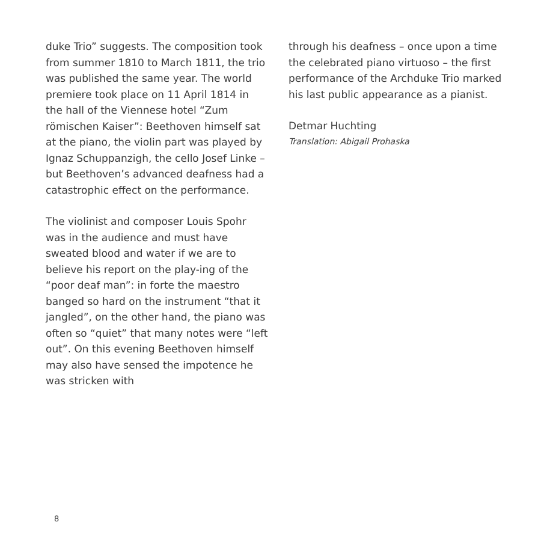duke Trio” suggests. The composition took from summer 1810 to March 1811, the trio was published the same year. The world premiere took place on 11 April 1814 in the hall of the Viennese hotel “Zum römischen Kaiser”: Beethoven himself sat at the piano, the violin part was played by Ignaz Schuppanzigh, the cello Josef Linke – but Beethoven’s advanced deafness had a catastrophic effect on the performance.
The violinist and composer Louis Spohr was in the audience and must have sweated blood and water if we are to believe his report on the play-ing of the “poor deaf man”: in forte the maestro banged so hard on the instrument “that it jangled”, on the other hand, the piano was often so “quiet” that many notes were “left out”. On this evening Beethoven himself may also have sensed the impotence he was stricken with
through his deafness – once upon a time the celebrated piano virtuoso – the first performance of the Archduke Trio marked his last public appearance as a pianist.
Detmar Huchting
Translation: Abigail Prohaska
8